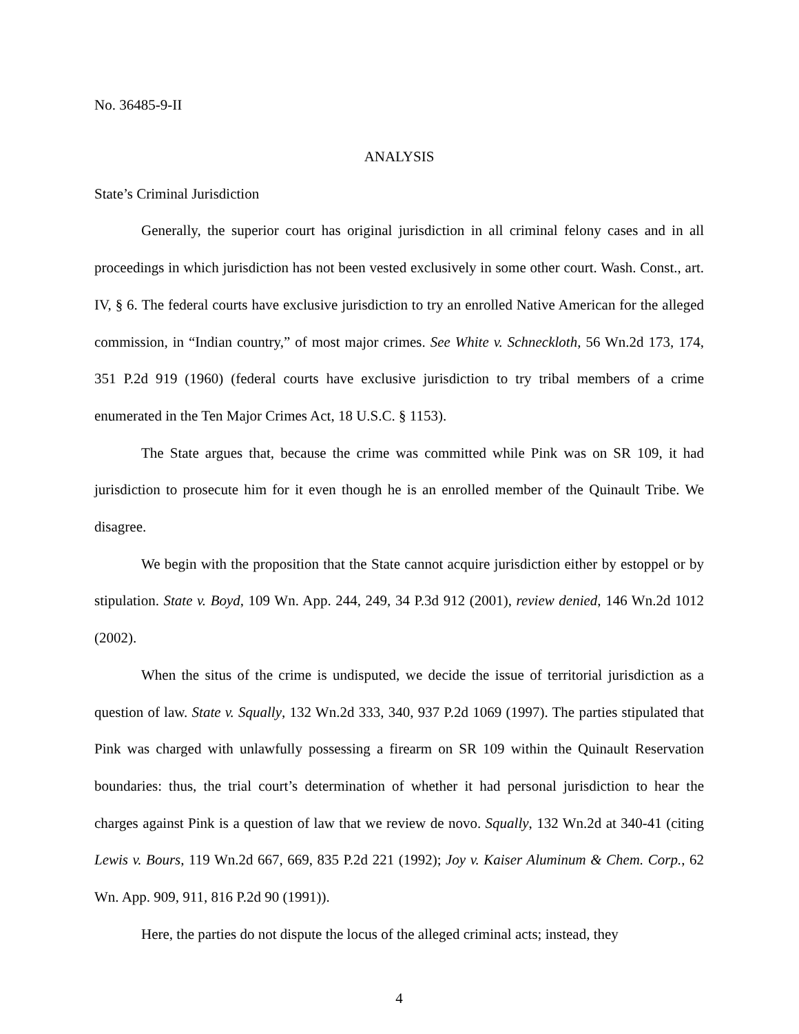No. 36485-9-II
ANALYSIS
State’s Criminal Jurisdiction
Generally, the superior court has original jurisdiction in all criminal felony cases and in all proceedings in which jurisdiction has not been vested exclusively in some other court. Wash. Const., art. IV, § 6. The federal courts have exclusive jurisdiction to try an enrolled Native American for the alleged commission, in “Indian country,” of most major crimes. See White v. Schneckloth, 56 Wn.2d 173, 174, 351 P.2d 919 (1960) (federal courts have exclusive jurisdiction to try tribal members of a crime enumerated in the Ten Major Crimes Act, 18 U.S.C. § 1153).
The State argues that, because the crime was committed while Pink was on SR 109, it had jurisdiction to prosecute him for it even though he is an enrolled member of the Quinault Tribe. We disagree.
We begin with the proposition that the State cannot acquire jurisdiction either by estoppel or by stipulation. State v. Boyd, 109 Wn. App. 244, 249, 34 P.3d 912 (2001), review denied, 146 Wn.2d 1012 (2002).
When the situs of the crime is undisputed, we decide the issue of territorial jurisdiction as a question of law. State v. Squally, 132 Wn.2d 333, 340, 937 P.2d 1069 (1997). The parties stipulated that Pink was charged with unlawfully possessing a firearm on SR 109 within the Quinault Reservation boundaries: thus, the trial court’s determination of whether it had personal jurisdiction to hear the charges against Pink is a question of law that we review de novo. Squally, 132 Wn.2d at 340-41 (citing Lewis v. Bours, 119 Wn.2d 667, 669, 835 P.2d 221 (1992); Joy v. Kaiser Aluminum & Chem. Corp., 62 Wn. App. 909, 911, 816 P.2d 90 (1991)).
Here, the parties do not dispute the locus of the alleged criminal acts; instead, they
4